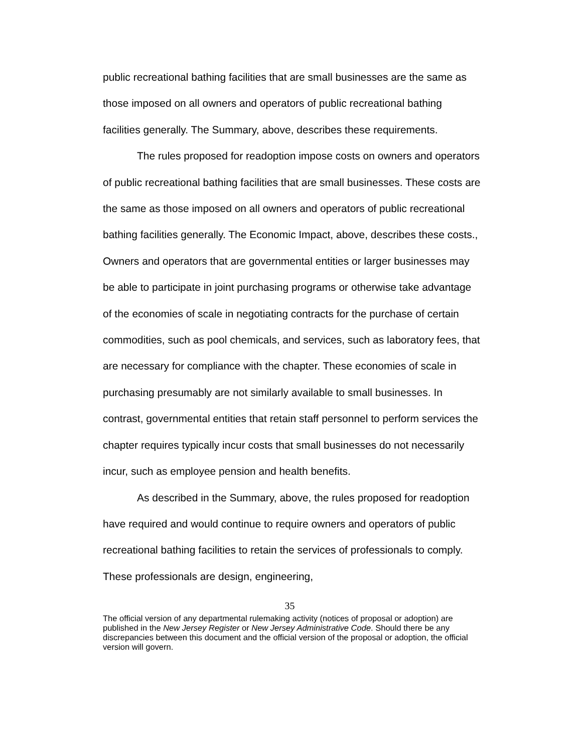public recreational bathing facilities that are small businesses are the same as those imposed on all owners and operators of public recreational bathing facilities generally. The Summary, above, describes these requirements.
The rules proposed for readoption impose costs on owners and operators of public recreational bathing facilities that are small businesses. These costs are the same as those imposed on all owners and operators of public recreational bathing facilities generally. The Economic Impact, above, describes these costs., Owners and operators that are governmental entities or larger businesses may be able to participate in joint purchasing programs or otherwise take advantage of the economies of scale in negotiating contracts for the purchase of certain commodities, such as pool chemicals, and services, such as laboratory fees, that are necessary for compliance with the chapter. These economies of scale in purchasing presumably are not similarly available to small businesses. In contrast, governmental entities that retain staff personnel to perform services the chapter requires typically incur costs that small businesses do not necessarily incur, such as employee pension and health benefits.
As described in the Summary, above, the rules proposed for readoption have required and would continue to require owners and operators of public recreational bathing facilities to retain the services of professionals to comply. These professionals are design, engineering,
35
The official version of any departmental rulemaking activity (notices of proposal or adoption) are published in the New Jersey Register or New Jersey Administrative Code. Should there be any discrepancies between this document and the official version of the proposal or adoption, the official version will govern.